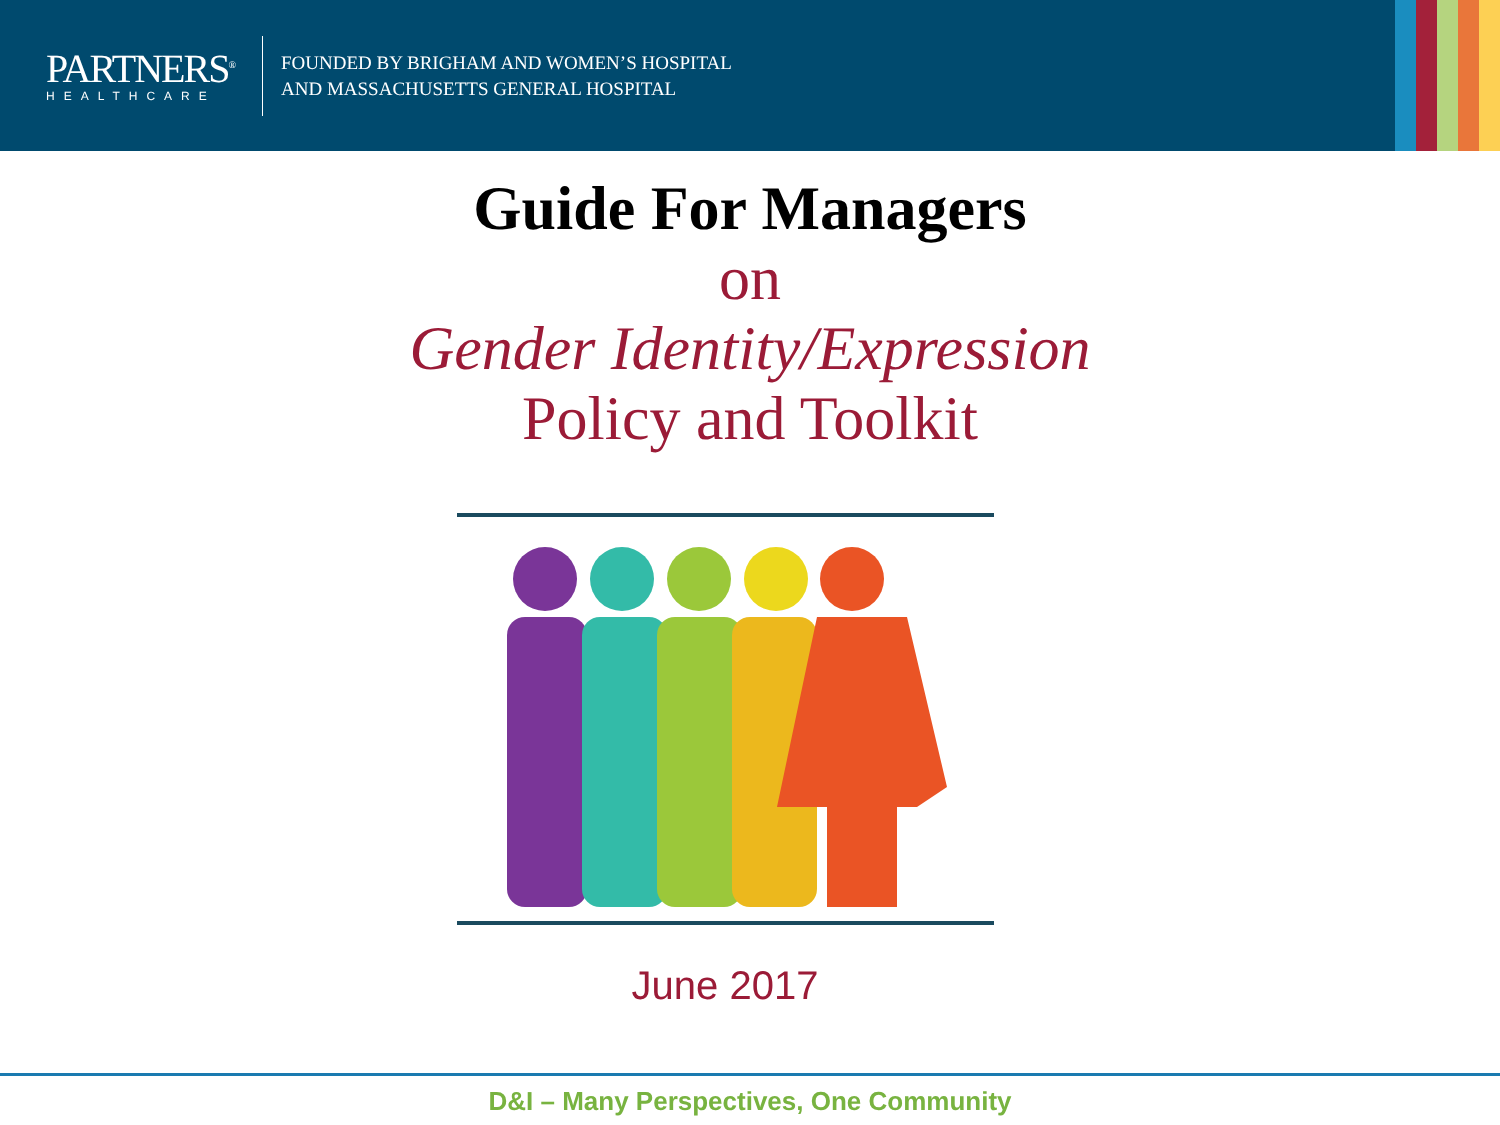PARTNERS<sup>®</sup>
HEALTHCARE
FOUNDED BY BRIGHAM AND WOMEN’S HOSPITAL
AND MASSACHUSETTS GENERAL HOSPITAL
Guide For Managers
on
Gender Identity/Expression
Policy and Toolkit
June 2017
D&I – Many Perspectives, One Community